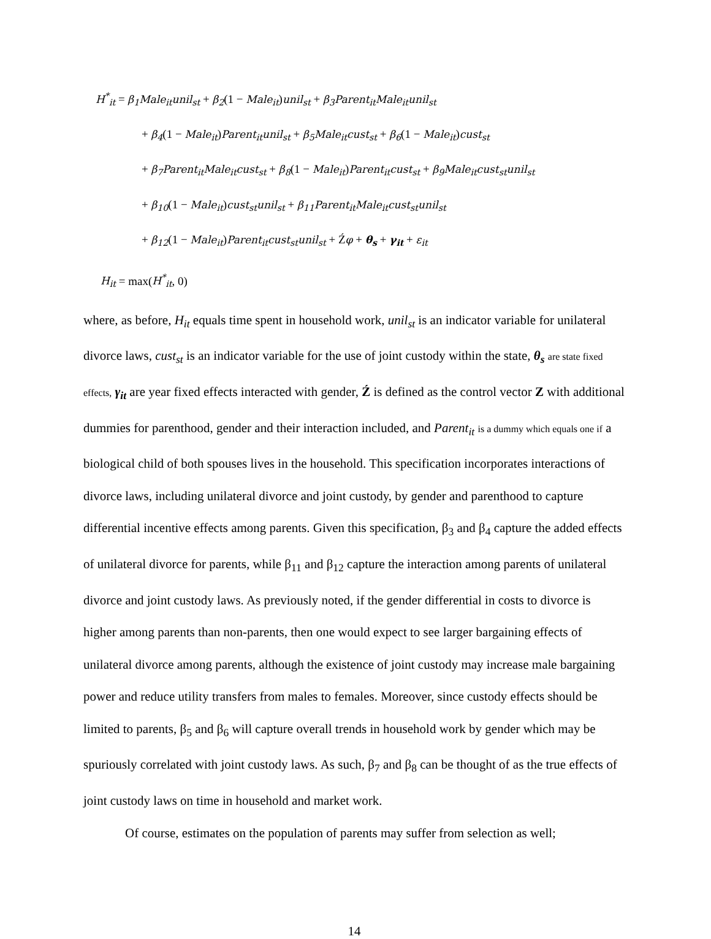H<sup>*</sup><sub>it</sub> = β<sub>1</sub>Male<sub>it</sub>unil<sub>st</sub> + β<sub>2</sub>(1 − Male<sub>it</sub>)unil<sub>st</sub> + β<sub>3</sub>Parent<sub>it</sub>Male<sub>it</sub>unil<sub>st</sub>
+ β<sub>4</sub>(1 − Male<sub>it</sub>)Parent<sub>it</sub>unil<sub>st</sub> + β<sub>5</sub>Male<sub>it</sub>cust<sub>st</sub> + β<sub>6</sub>(1 − Male<sub>it</sub>)cust<sub>st</sub>
+ β<sub>7</sub>Parent<sub>it</sub>Male<sub>it</sub>cust<sub>st</sub> + β<sub>8</sub>(1 − Male<sub>it</sub>)Parent<sub>it</sub>cust<sub>st</sub> + β<sub>9</sub>Male<sub>it</sub>cust<sub>st</sub>unil<sub>st</sub>
+ β<sub>10</sub>(1 − Male<sub>it</sub>)cust<sub>st</sub>unil<sub>st</sub> + β<sub>11</sub>Parent<sub>it</sub>Male<sub>it</sub>cust<sub>st</sub>unil<sub>st</sub>
+ β<sub>12</sub>(1 − Male<sub>it</sub>)Parent<sub>it</sub>cust<sub>st</sub>unil<sub>st</sub> + Źφ + θ<sub>s</sub> + γ<sub>it</sub> + ε<sub>it</sub>
H<sub>it</sub> = max(H<sup>*</sup><sub>it</sub>, 0)
where, as before, H<sub>it</sub> equals time spent in household work, unil<sub>st</sub> is an indicator variable for unilateral divorce laws, cust<sub>st</sub> is an indicator variable for the use of joint custody within the state, θ<sub>s</sub> are state fixed effects, γ<sub>it</sub> are year fixed effects interacted with gender, Ź is defined as the control vector Z with additional dummies for parenthood, gender and their interaction included, and Parent<sub>it</sub> is a dummy which equals one if a biological child of both spouses lives in the household. This specification incorporates interactions of divorce laws, including unilateral divorce and joint custody, by gender and parenthood to capture differential incentive effects among parents. Given this specification, β<sub>3</sub> and β<sub>4</sub> capture the added effects of unilateral divorce for parents, while β<sub>11</sub> and β<sub>12</sub> capture the interaction among parents of unilateral divorce and joint custody laws. As previously noted, if the gender differential in costs to divorce is higher among parents than non-parents, then one would expect to see larger bargaining effects of unilateral divorce among parents, although the existence of joint custody may increase male bargaining power and reduce utility transfers from males to females. Moreover, since custody effects should be limited to parents, β<sub>5</sub> and β<sub>6</sub> will capture overall trends in household work by gender which may be spuriously correlated with joint custody laws. As such, β<sub>7</sub> and β<sub>8</sub> can be thought of as the true effects of joint custody laws on time in household and market work.
Of course, estimates on the population of parents may suffer from selection as well;
14